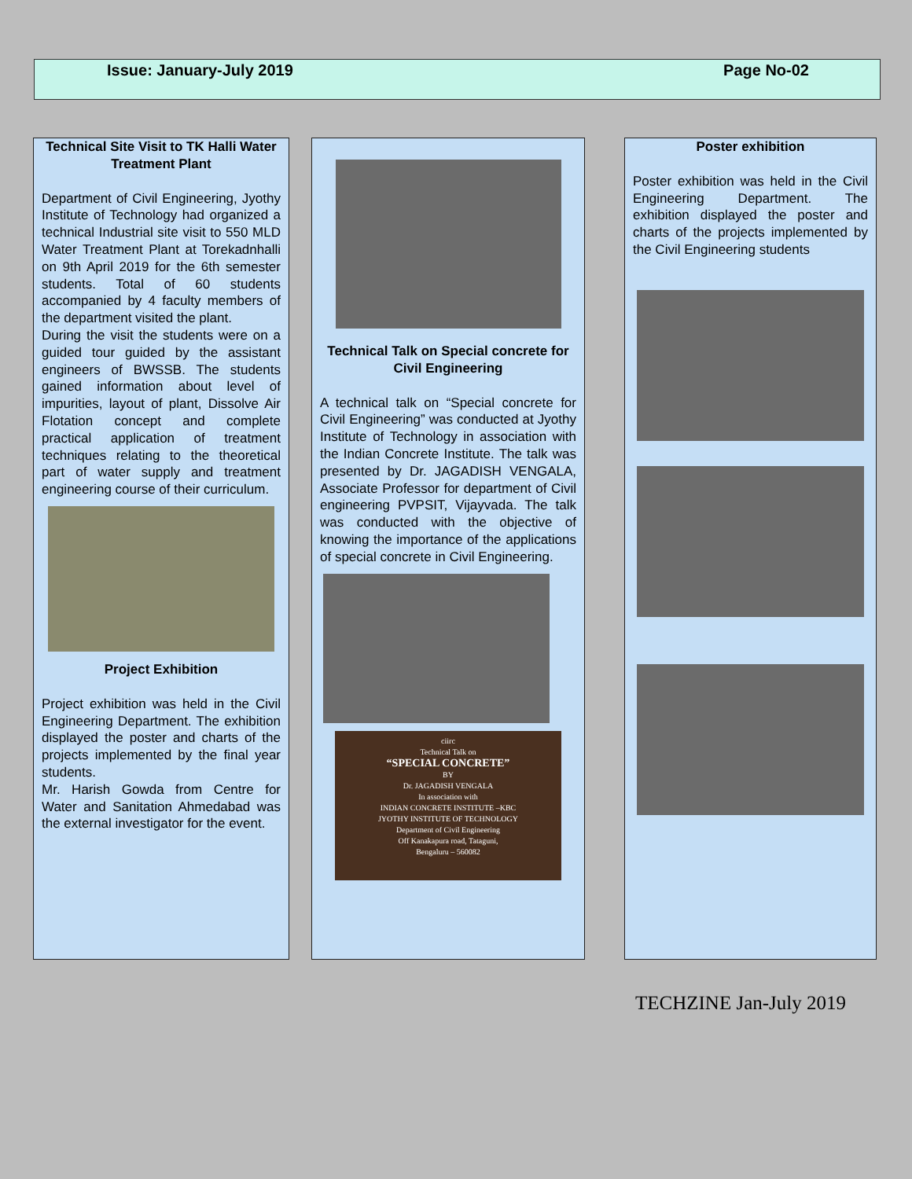Issue: January-July 2019 Page No-02
Technical Site Visit to TK Halli Water Treatment Plant
Department of Civil Engineering, Jyothy Institute of Technology had organized a technical Industrial site visit to 550 MLD Water Treatment Plant at Torekadnhalli on 9th April 2019 for the 6th semester students. Total of 60 students accompanied by 4 faculty members of the department visited the plant.
During the visit the students were on a guided tour guided by the assistant engineers of BWSSB. The students gained information about level of impurities, layout of plant, Dissolve Air Flotation concept and complete practical application of treatment techniques relating to the theoretical part of water supply and treatment engineering course of their curriculum.
Project Exhibition
Project exhibition was held in the Civil Engineering Department. The exhibition displayed the poster and charts of the projects implemented by the final year students.
Mr. Harish Gowda from Centre for Water and Sanitation Ahmedabad was the external investigator for the event.
Technical Talk on Special concrete for Civil Engineering
A technical talk on “Special concrete for Civil Engineering” was conducted at Jyothy Institute of Technology in association with the Indian Concrete Institute. The talk was presented by Dr. JAGADISH VENGALA, Associate Professor for department of Civil engineering PVPSIT, Vijayvada. The talk was conducted with the objective of knowing the importance of the applications of special concrete in Civil Engineering.
ciirc
Technical Talk on
“SPECIAL CONCRETE”
BY
Dr. JAGADISH VENGALA
In association with
INDIAN CONCRETE INSTITUTE –KBC
JYOTHY INSTITUTE OF TECHNOLOGY
Department of Civil Engineering
Off Kanakapura road, Tataguni,
Bengaluru – 560082
Poster exhibition
Poster exhibition was held in the Civil Engineering Department. The exhibition displayed the poster and charts of the projects implemented by the Civil Engineering students
TECHZINE Jan-July 2019